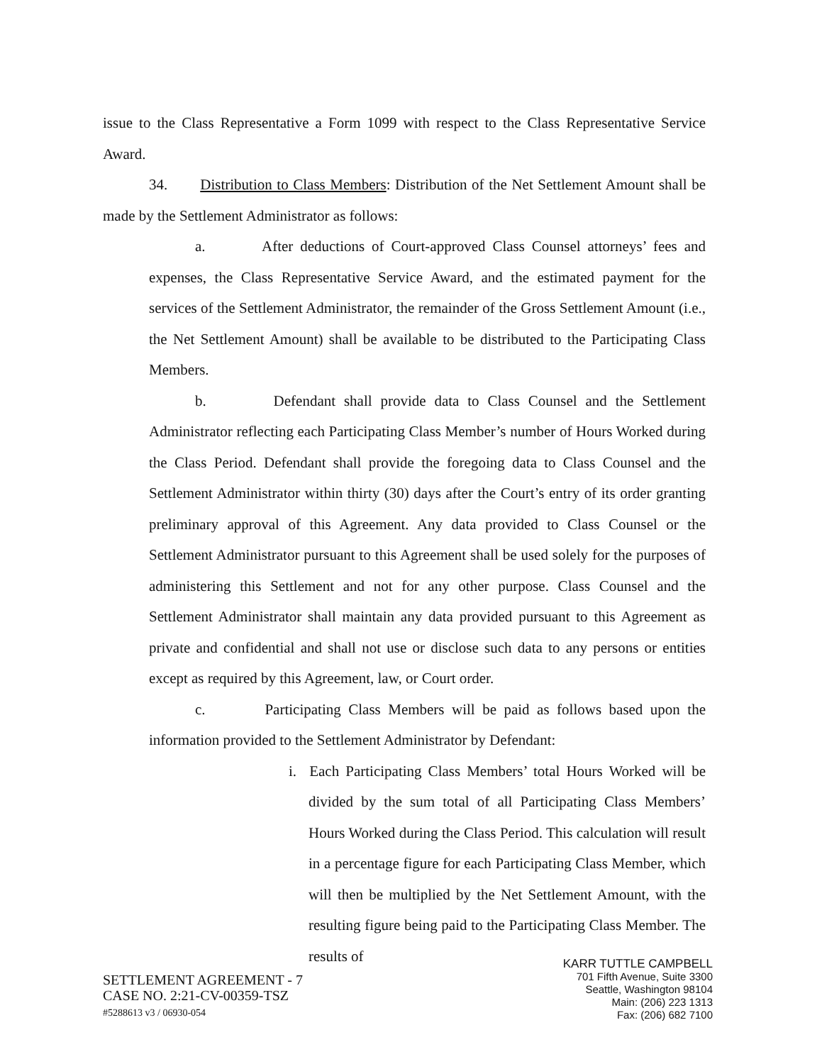issue to the Class Representative a Form 1099 with respect to the Class Representative Service Award.
34. Distribution to Class Members: Distribution of the Net Settlement Amount shall be made by the Settlement Administrator as follows:
a. After deductions of Court-approved Class Counsel attorneys’ fees and expenses, the Class Representative Service Award, and the estimated payment for the services of the Settlement Administrator, the remainder of the Gross Settlement Amount (i.e., the Net Settlement Amount) shall be available to be distributed to the Participating Class Members.
b. Defendant shall provide data to Class Counsel and the Settlement Administrator reflecting each Participating Class Member’s number of Hours Worked during the Class Period. Defendant shall provide the foregoing data to Class Counsel and the Settlement Administrator within thirty (30) days after the Court’s entry of its order granting preliminary approval of this Agreement. Any data provided to Class Counsel or the Settlement Administrator pursuant to this Agreement shall be used solely for the purposes of administering this Settlement and not for any other purpose. Class Counsel and the Settlement Administrator shall maintain any data provided pursuant to this Agreement as private and confidential and shall not use or disclose such data to any persons or entities except as required by this Agreement, law, or Court order.
c. Participating Class Members will be paid as follows based upon the information provided to the Settlement Administrator by Defendant:
i. Each Participating Class Members’ total Hours Worked will be divided by the sum total of all Participating Class Members’ Hours Worked during the Class Period. This calculation will result in a percentage figure for each Participating Class Member, which will then be multiplied by the Net Settlement Amount, with the resulting figure being paid to the Participating Class Member. The results of
SETTLEMENT AGREEMENT - 7
CASE NO. 2:21-CV-00359-TSZ
#5288613 v3 / 06930-054
KARR TUTTLE CAMPBELL
701 Fifth Avenue, Suite 3300
Seattle, Washington 98104
Main: (206) 223 1313
Fax: (206) 682 7100